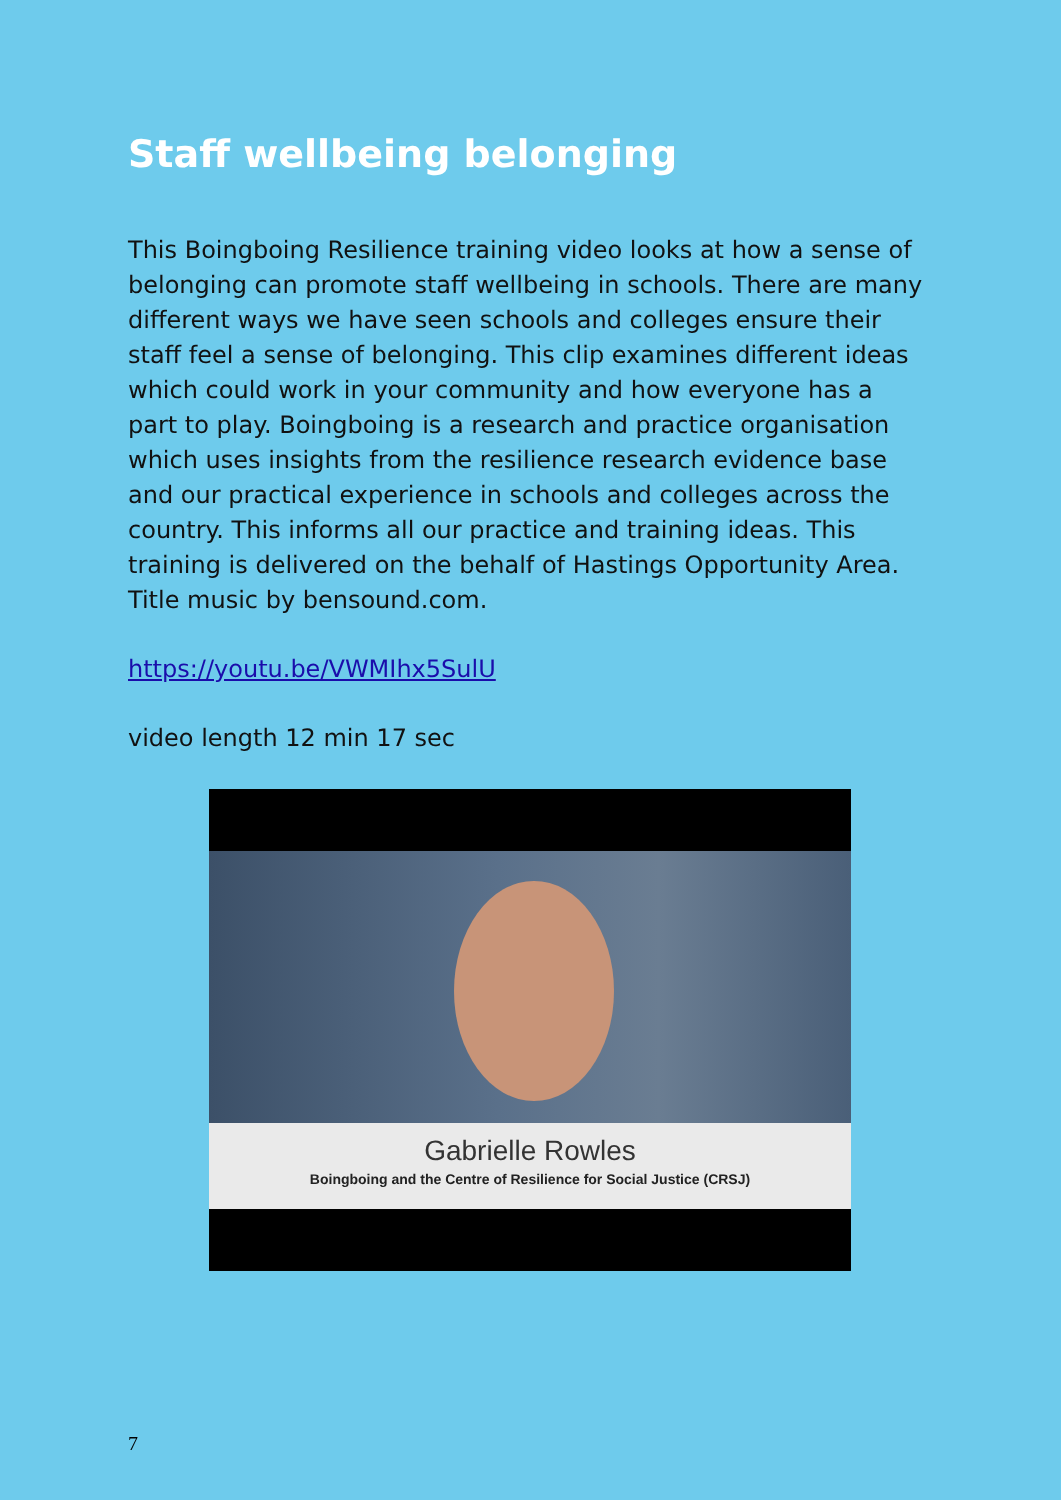Staff wellbeing belonging
This Boingboing Resilience training video looks at how a sense of belonging can promote staff wellbeing in schools. There are many different ways we have seen schools and colleges ensure their staff feel a sense of belonging. This clip examines different ideas which could work in your community and how everyone has a part to play. Boingboing is a research and practice organisation which uses insights from the resilience research evidence base and our practical experience in schools and colleges across the country. This informs all our practice and training ideas. This training is delivered on the behalf of Hastings Opportunity Area. Title music by bensound.com.
https://youtu.be/VWMIhx5SulU
video length 12 min 17 sec
Gabrielle Rowles
Boingboing and the Centre of Resilience for Social Justice (CRSJ)
7